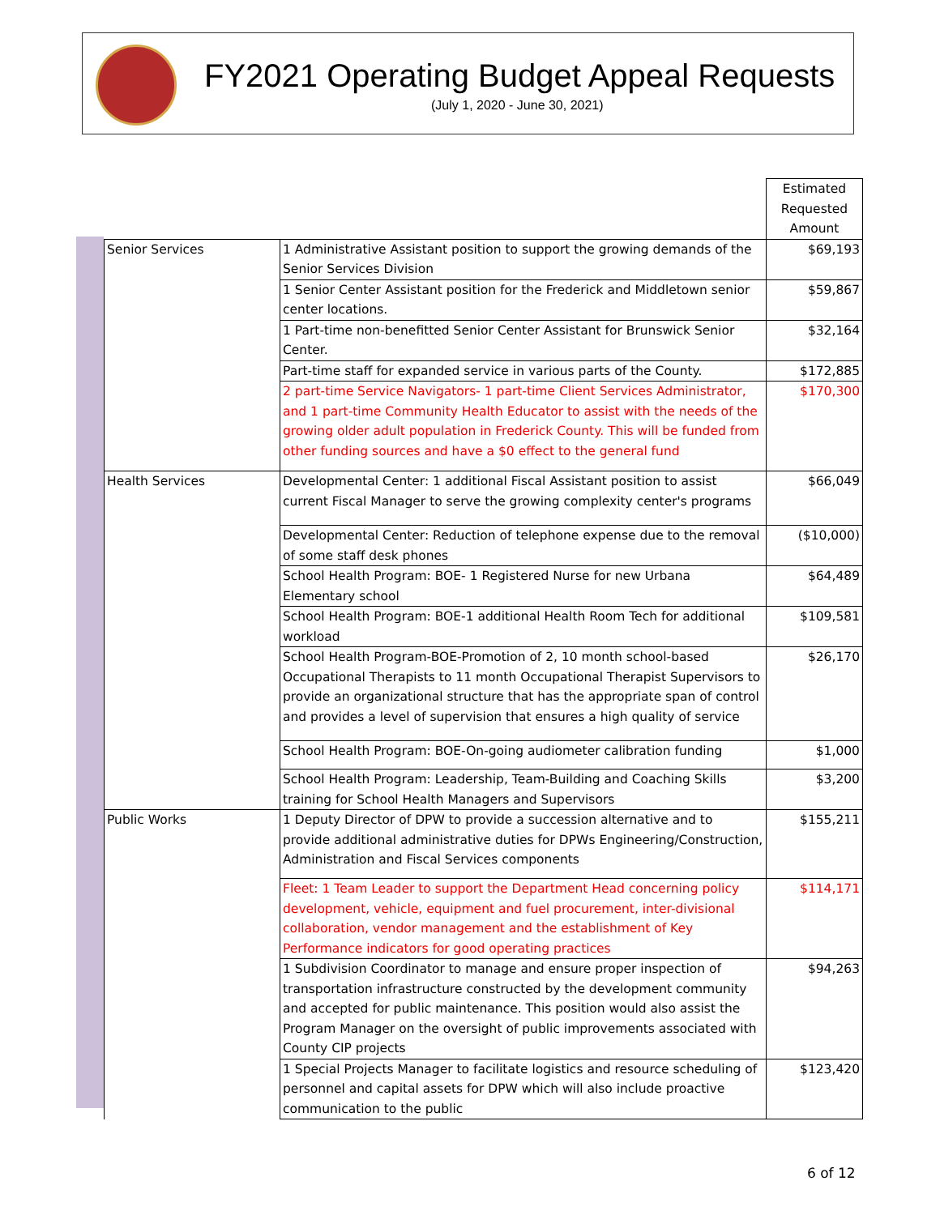FY2021 Operating Budget Appeal Requests
(July 1, 2020 - June 30, 2021)
| | | Estimated Requested Amount |
| --- | --- | --- |
| Senior Services | 1 Administrative Assistant position to support the growing demands of the Senior Services Division | $69,193 |
| | 1 Senior Center Assistant position for the Frederick and Middletown senior center locations. | $59,867 |
| | 1 Part-time non-benefitted Senior Center Assistant for Brunswick Senior Center. | $32,164 |
| | Part-time staff for expanded service in various parts of the County. | $172,885 |
| | 2 part-time Service Navigators- 1 part-time Client Services Administrator, and 1 part-time Community Health Educator to assist with the needs of the growing older adult population in Frederick County. This will be funded from other funding sources and have a $0 effect to the general fund | $170,300 |
| Health Services | Developmental Center: 1 additional Fiscal Assistant position to assist current Fiscal Manager to serve the growing complexity center's programs | $66,049 |
| | Developmental Center: Reduction of telephone expense due to the removal of some staff desk phones | ($10,000) |
| | School Health Program: BOE- 1 Registered Nurse for new Urbana Elementary school | $64,489 |
| | School Health Program: BOE-1 additional Health Room Tech for additional workload | $109,581 |
| | School Health Program-BOE-Promotion of 2, 10 month school-based Occupational Therapists to 11 month Occupational Therapist Supervisors to provide an organizational structure that has the appropriate span of control and provides a level of supervision that ensures a high quality of service | $26,170 |
| | School Health Program: BOE-On-going audiometer calibration funding | $1,000 |
| | School Health Program: Leadership, Team-Building and Coaching Skills training for School Health Managers and Supervisors | $3,200 |
| Public Works | 1 Deputy Director of DPW to provide a succession alternative and to provide additional administrative duties for DPWs Engineering/Construction, Administration and Fiscal Services components | $155,211 |
| | Fleet: 1 Team Leader to support the Department Head concerning policy development, vehicle, equipment and fuel procurement, inter-divisional collaboration, vendor management and the establishment of Key Performance indicators for good operating practices | $114,171 |
| | 1 Subdivision Coordinator to manage and ensure proper inspection of transportation infrastructure constructed by the development community and accepted for public maintenance. This position would also assist the Program Manager on the oversight of public improvements associated with County CIP projects | $94,263 |
| | 1 Special Projects Manager to facilitate logistics and resource scheduling of personnel and capital assets for DPW which will also include proactive communication to the public | $123,420 |
6 of 12